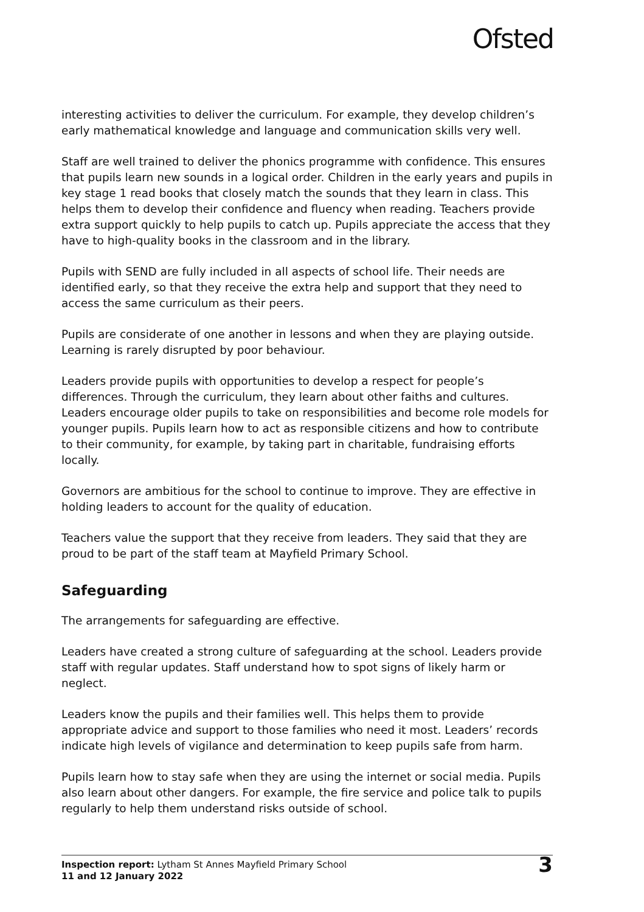Ofsted
interesting activities to deliver the curriculum. For example, they develop children’s early mathematical knowledge and language and communication skills very well.
Staff are well trained to deliver the phonics programme with confidence. This ensures that pupils learn new sounds in a logical order. Children in the early years and pupils in key stage 1 read books that closely match the sounds that they learn in class. This helps them to develop their confidence and fluency when reading. Teachers provide extra support quickly to help pupils to catch up. Pupils appreciate the access that they have to high-quality books in the classroom and in the library.
Pupils with SEND are fully included in all aspects of school life. Their needs are identified early, so that they receive the extra help and support that they need to access the same curriculum as their peers.
Pupils are considerate of one another in lessons and when they are playing outside. Learning is rarely disrupted by poor behaviour.
Leaders provide pupils with opportunities to develop a respect for people’s differences. Through the curriculum, they learn about other faiths and cultures. Leaders encourage older pupils to take on responsibilities and become role models for younger pupils. Pupils learn how to act as responsible citizens and how to contribute to their community, for example, by taking part in charitable, fundraising efforts locally.
Governors are ambitious for the school to continue to improve. They are effective in holding leaders to account for the quality of education.
Teachers value the support that they receive from leaders. They said that they are proud to be part of the staff team at Mayfield Primary School.
Safeguarding
The arrangements for safeguarding are effective.
Leaders have created a strong culture of safeguarding at the school. Leaders provide staff with regular updates. Staff understand how to spot signs of likely harm or neglect.
Leaders know the pupils and their families well. This helps them to provide appropriate advice and support to those families who need it most. Leaders’ records indicate high levels of vigilance and determination to keep pupils safe from harm.
Pupils learn how to stay safe when they are using the internet or social media. Pupils also learn about other dangers. For example, the fire service and police talk to pupils regularly to help them understand risks outside of school.
Inspection report: Lytham St Annes Mayfield Primary School
11 and 12 January 2022
3